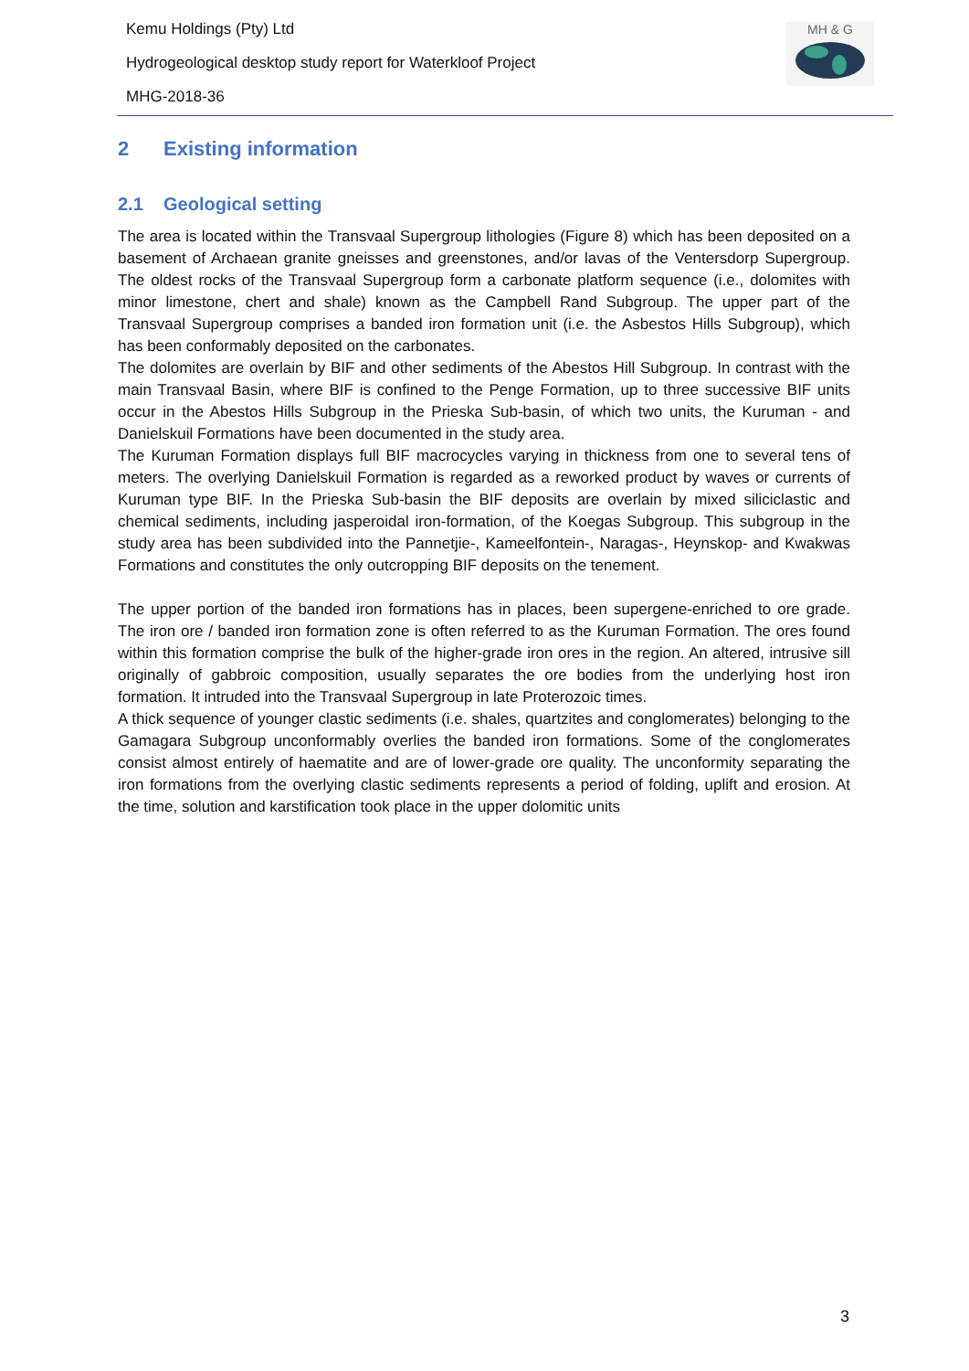Kemu Holdings (Pty) Ltd
Hydrogeological desktop study report for Waterkloof Project
MHG-2018-36
MH & G
2 Existing information
2.1 Geological setting
The area is located within the Transvaal Supergroup lithologies (Figure 8) which has been deposited on a basement of Archaean granite gneisses and greenstones, and/or lavas of the Ventersdorp Supergroup. The oldest rocks of the Transvaal Supergroup form a carbonate platform sequence (i.e., dolomites with minor limestone, chert and shale) known as the Campbell Rand Subgroup. The upper part of the Transvaal Supergroup comprises a banded iron formation unit (i.e. the Asbestos Hills Subgroup), which has been conformably deposited on the carbonates.
The dolomites are overlain by BIF and other sediments of the Abestos Hill Subgroup. In contrast with the main Transvaal Basin, where BIF is confined to the Penge Formation, up to three successive BIF units occur in the Abestos Hills Subgroup in the Prieska Sub-basin, of which two units, the Kuruman - and Danielskuil Formations have been documented in the study area.
The Kuruman Formation displays full BIF macrocycles varying in thickness from one to several tens of meters. The overlying Danielskuil Formation is regarded as a reworked product by waves or currents of Kuruman type BIF. In the Prieska Sub-basin the BIF deposits are overlain by mixed siliciclastic and chemical sediments, including jasperoidal iron-formation, of the Koegas Subgroup. This subgroup in the study area has been subdivided into the Pannetjie-, Kameelfontein-, Naragas-, Heynskop- and Kwakwas Formations and constitutes the only outcropping BIF deposits on the tenement.
The upper portion of the banded iron formations has in places, been supergene-enriched to ore grade. The iron ore / banded iron formation zone is often referred to as the Kuruman Formation. The ores found within this formation comprise the bulk of the higher-grade iron ores in the region. An altered, intrusive sill originally of gabbroic composition, usually separates the ore bodies from the underlying host iron formation. It intruded into the Transvaal Supergroup in late Proterozoic times.
A thick sequence of younger clastic sediments (i.e. shales, quartzites and conglomerates) belonging to the Gamagara Subgroup unconformably overlies the banded iron formations. Some of the conglomerates consist almost entirely of haematite and are of lower-grade ore quality. The unconformity separating the iron formations from the overlying clastic sediments represents a period of folding, uplift and erosion. At the time, solution and karstification took place in the upper dolomitic units
3